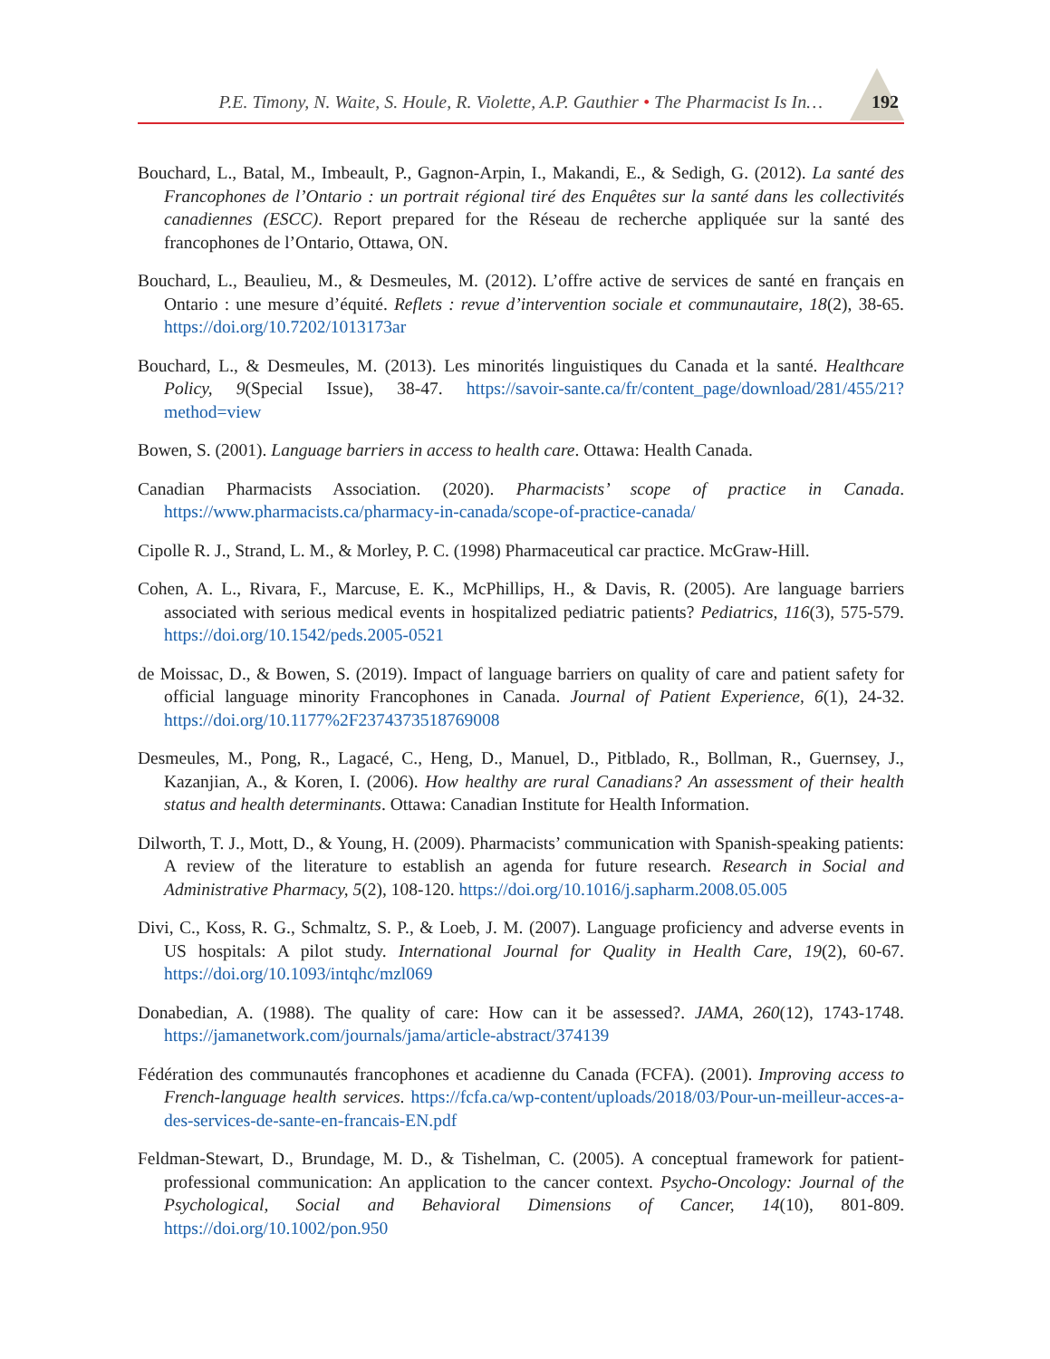P.E. Timony, N. Waite, S. Houle, R. Violette, A.P. Gauthier • The Pharmacist Is In… 192
Bouchard, L., Batal, M., Imbeault, P., Gagnon-Arpin, I., Makandi, E., & Sedigh, G. (2012). La santé des Francophones de l’Ontario : un portrait régional tiré des Enquêtes sur la santé dans les collectivités canadiennes (ESCC). Report prepared for the Réseau de recherche appliquée sur la santé des francophones de l’Ontario, Ottawa, ON.
Bouchard, L., Beaulieu, M., & Desmeules, M. (2012). L’offre active de services de santé en français en Ontario : une mesure d’équité. Reflets : revue d’intervention sociale et communautaire, 18(2), 38-65. https://doi.org/10.7202/1013173ar
Bouchard, L., & Desmeules, M. (2013). Les minorités linguistiques du Canada et la santé. Healthcare Policy, 9(Special Issue), 38-47. https://savoir-sante.ca/fr/content_page/download/281/455/21?method=view
Bowen, S. (2001). Language barriers in access to health care. Ottawa: Health Canada.
Canadian Pharmacists Association. (2020). Pharmacists’ scope of practice in Canada. https://www.pharmacists.ca/pharmacy-in-canada/scope-of-practice-canada/
Cipolle R. J., Strand, L. M., & Morley, P. C. (1998) Pharmaceutical car practice. McGraw-Hill.
Cohen, A. L., Rivara, F., Marcuse, E. K., McPhillips, H., & Davis, R. (2005). Are language barriers associated with serious medical events in hospitalized pediatric patients? Pediatrics, 116(3), 575-579. https://doi.org/10.1542/peds.2005-0521
de Moissac, D., & Bowen, S. (2019). Impact of language barriers on quality of care and patient safety for official language minority Francophones in Canada. Journal of Patient Experience, 6(1), 24-32. https://doi.org/10.1177%2F2374373518769008
Desmeules, M., Pong, R., Lagacé, C., Heng, D., Manuel, D., Pitblado, R., Bollman, R., Guernsey, J., Kazanjian, A., & Koren, I. (2006). How healthy are rural Canadians? An assessment of their health status and health determinants. Ottawa: Canadian Institute for Health Information.
Dilworth, T. J., Mott, D., & Young, H. (2009). Pharmacists’ communication with Spanish-speaking patients: A review of the literature to establish an agenda for future research. Research in Social and Administrative Pharmacy, 5(2), 108-120. https://doi.org/10.1016/j.sapharm.2008.05.005
Divi, C., Koss, R. G., Schmaltz, S. P., & Loeb, J. M. (2007). Language proficiency and adverse events in US hospitals: A pilot study. International Journal for Quality in Health Care, 19(2), 60-67. https://doi.org/10.1093/intqhc/mzl069
Donabedian, A. (1988). The quality of care: How can it be assessed?. JAMA, 260(12), 1743-1748. https://jamanetwork.com/journals/jama/article-abstract/374139
Fédération des communautés francophones et acadienne du Canada (FCFA). (2001). Improving access to French-language health services. https://fcfa.ca/wp-content/uploads/2018/03/Pour-un-meilleur-acces-a-des-services-de-sante-en-francais-EN.pdf
Feldman-Stewart, D., Brundage, M. D., & Tishelman, C. (2005). A conceptual framework for patient-professional communication: An application to the cancer context. Psycho-Oncology: Journal of the Psychological, Social and Behavioral Dimensions of Cancer, 14(10), 801-809. https://doi.org/10.1002/pon.950